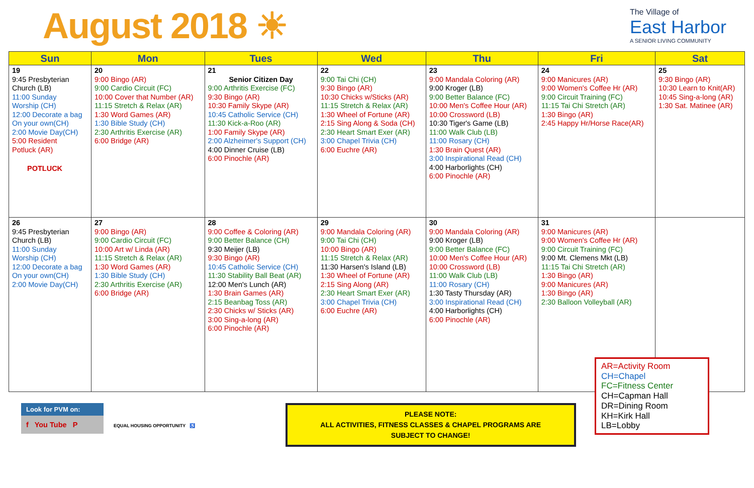August 2018 ☀
The Village of
East Harbor
A SENIOR LIVING COMMUNITY
| Sun | Mon | Tues | Wed | Thu | Fri | Sat |
| --- | --- | --- | --- | --- | --- | --- |
| 19 9:45 Presbyterian Church (LB) 11:00 Sunday Worship (CH) 12:00 Decorate a bag On your own(CH) 2:00 Movie Day(CH) 5:00 Resident Potluck (AR) POTLUCK | 20 9:00 Bingo (AR) 9:00 Cardio Circuit (FC) 10:00 Cover that Number (AR) 11:15 Stretch & Relax (AR) 1:30 Word Games (AR) 1:30 Bible Study (CH) 2:30 Arthritis Exercise (AR) 6:00 Bridge (AR) | 21 Senior Citizen Day 9:00 Arthritis Exercise (FC) 9:30 Bingo (AR) 10:30 Family Skype (AR) 10:45 Catholic Service (CH) 11:30 Kick-a-Roo (AR) 1:00 Family Skype (AR) 2:00 Alzheimer's Support (CH) 4:00 Dinner Cruise (LB) 6:00 Pinochle (AR) | 22 9:00 Tai Chi (CH) 9:30 Bingo (AR) 10:30 Chicks w/Sticks (AR) 11:15 Stretch & Relax (AR) 1:30 Wheel of Fortune (AR) 2:15 Sing Along & Soda (CH) 2:30 Heart Smart Exer (AR) 3:00 Chapel Trivia (CH) 6:00 Euchre (AR) | 23 9:00 Mandala Coloring (AR) 9:00 Kroger (LB) 9:00 Better Balance (FC) 10:00 Men's Coffee Hour (AR) 10:00 Crossword (LB) 10:30 Tiger's Game (LB) 11:00 Walk Club (LB) 11:00 Rosary (CH) 1:30 Brain Quest (AR) 3:00 Inspirational Read (CH) 4:00 Harborlights (CH) 6:00 Pinochle (AR) | 24 9:00 Manicures (AR) 9:00 Women's Coffee Hr (AR) 9:00 Circuit Training (FC) 11:15 Tai Chi Stretch (AR) 1:30 Bingo (AR) 2:45 Happy Hr/Horse Race(AR) | 25 9:30 Bingo (AR) 10:30 Learn to Knit(AR) 10:45 Sing-a-long (AR) 1:30 Sat. Matinee (AR) |
| 26 9:45 Presbyterian Church (LB) 11:00 Sunday Worship (CH) 12:00 Decorate a bag On your own(CH) 2:00 Movie Day(CH) | 27 9:00 Bingo (AR) 9:00 Cardio Circuit (FC) 10:00 Art w/ Linda (AR) 11:15 Stretch & Relax (AR) 1:30 Word Games (AR) 1:30 Bible Study (CH) 2:30 Arthritis Exercise (AR) 6:00 Bridge (AR) | 28 9:00 Coffee & Coloring (AR) 9:00 Better Balance (CH) 9:30 Meijer (LB) 9:30 Bingo (AR) 10:45 Catholic Service (CH) 11:30 Stability Ball Beat (AR) 12:00 Men's Lunch (AR) 1:30 Brain Games (AR) 2:15 Beanbag Toss (AR) 2:30 Chicks w/ Sticks (AR) 3:00 Sing-a-long (AR) 6:00 Pinochle (AR) | 29 9:00 Mandala Coloring (AR) 9:00 Tai Chi (CH) 10:00 Bingo (AR) 11:15 Stretch & Relax (AR) 11:30 Harsen's Island (LB) 1:30 Wheel of Fortune (AR) 2:15 Sing Along (AR) 2:30 Heart Smart Exer (AR) 3:00 Chapel Trivia (CH) 6:00 Euchre (AR) | 30 9:00 Mandala Coloring (AR) 9:00 Kroger (LB) 9:00 Better Balance (FC) 10:00 Men's Coffee Hour (AR) 10:00 Crossword (LB) 11:00 Walk Club (LB) 11:00 Rosary (CH) 1:30 Tasty Thursday (AR) 3:00 Inspirational Read (CH) 4:00 Harborlights (CH) 6:00 Pinochle (AR) | 31 9:00 Manicures (AR) 9:00 Women's Coffee Hr (AR) 9:00 Circuit Training (FC) 9:00 Mt. Clemens Mkt (LB) 11:15 Tai Chi Stretch (AR) 1:30 Bingo (AR) 9:00 Manicures (AR) 1:30 Bingo (AR) 2:30 Balloon Volleyball (AR) | |
Look for PVM on:
f You Tube P
EQUAL HOUSING OPPORTUNITY ♿
PLEASE NOTE:
ALL ACTIVITIES, FITNESS CLASSES & CHAPEL PROGRAMS ARE
SUBJECT TO CHANGE!
AR=Activity Room
CH=Chapel
FC=Fitness Center
CH=Capman Hall
DR=Dining Room
KH=Kirk Hall
LB=Lobby